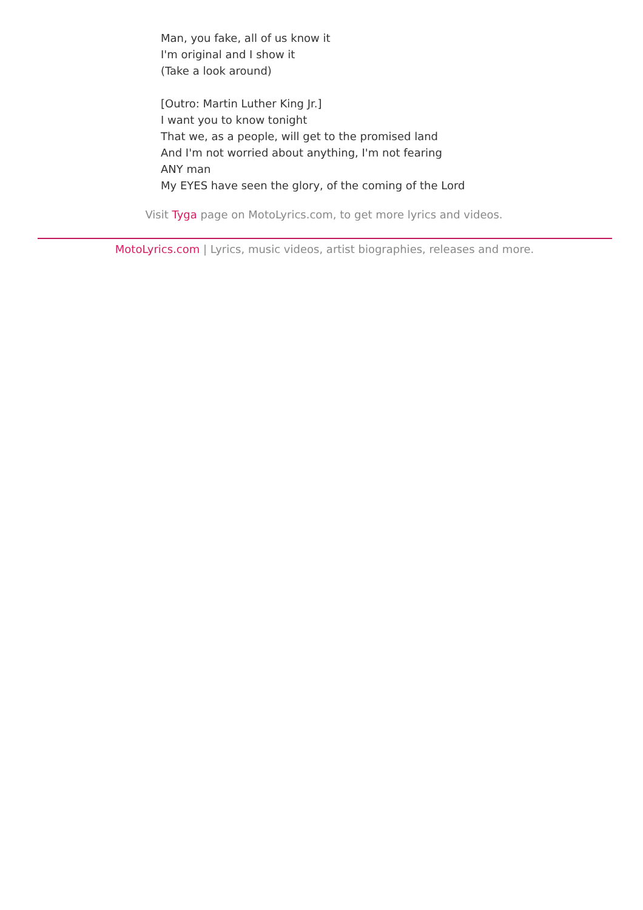Man, you fake, all of us know it
I'm original and I show it
(Take a look around)
[Outro: Martin Luther King Jr.]
I want you to know tonight
That we, as a people, will get to the promised land
And I'm not worried about anything, I'm not fearing
ANY man
My EYES have seen the glory, of the coming of the Lord
Visit Tyga page on MotoLyrics.com, to get more lyrics and videos.
MotoLyrics.com | Lyrics, music videos, artist biographies, releases and more.